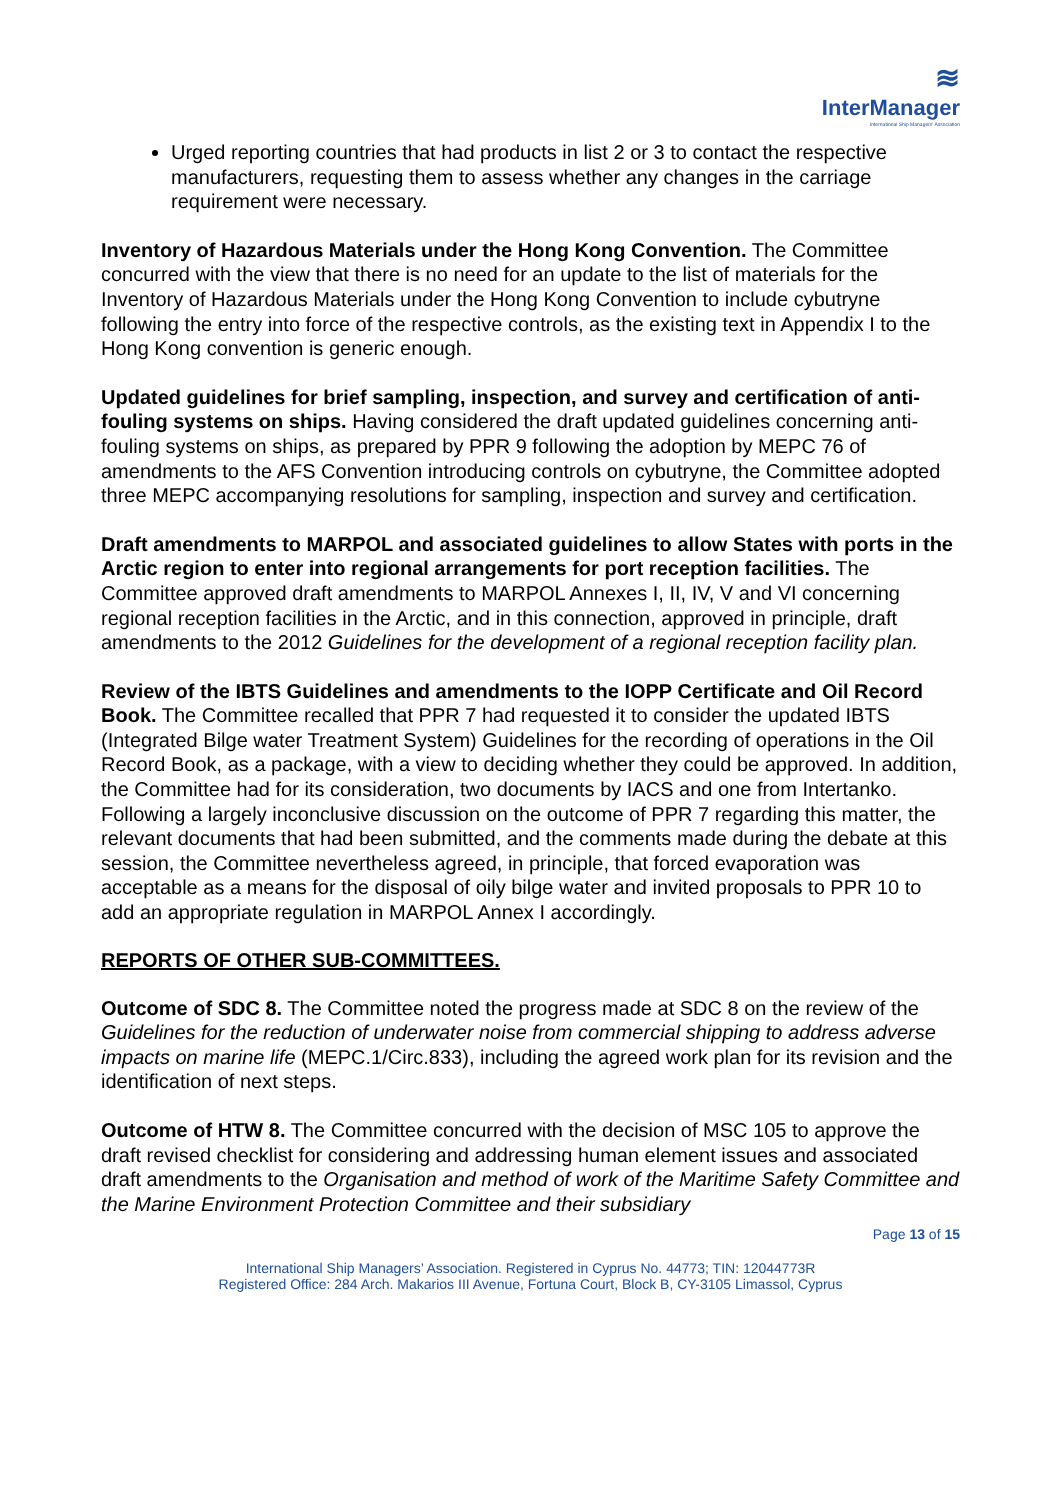≋
InterManager
International Ship Managers' Association
Urged reporting countries that had products in list 2 or 3 to contact the respective manufacturers, requesting them to assess whether any changes in the carriage requirement were necessary.
Inventory of Hazardous Materials under the Hong Kong Convention. The Committee concurred with the view that there is no need for an update to the list of materials for the Inventory of Hazardous Materials under the Hong Kong Convention to include cybutryne following the entry into force of the respective controls, as the existing text in Appendix I to the Hong Kong convention is generic enough.
Updated guidelines for brief sampling, inspection, and survey and certification of anti-fouling systems on ships. Having considered the draft updated guidelines concerning anti-fouling systems on ships, as prepared by PPR 9 following the adoption by MEPC 76 of amendments to the AFS Convention introducing controls on cybutryne, the Committee adopted three MEPC accompanying resolutions for sampling, inspection and survey and certification.
Draft amendments to MARPOL and associated guidelines to allow States with ports in the Arctic region to enter into regional arrangements for port reception facilities. The Committee approved draft amendments to MARPOL Annexes I, II, IV, V and VI concerning regional reception facilities in the Arctic, and in this connection, approved in principle, draft amendments to the 2012 Guidelines for the development of a regional reception facility plan.
Review of the IBTS Guidelines and amendments to the IOPP Certificate and Oil Record Book. The Committee recalled that PPR 7 had requested it to consider the updated IBTS (Integrated Bilge water Treatment System) Guidelines for the recording of operations in the Oil Record Book, as a package, with a view to deciding whether they could be approved. In addition, the Committee had for its consideration, two documents by IACS and one from Intertanko. Following a largely inconclusive discussion on the outcome of PPR 7 regarding this matter, the relevant documents that had been submitted, and the comments made during the debate at this session, the Committee nevertheless agreed, in principle, that forced evaporation was acceptable as a means for the disposal of oily bilge water and invited proposals to PPR 10 to add an appropriate regulation in MARPOL Annex I accordingly.
REPORTS OF OTHER SUB-COMMITTEES.
Outcome of SDC 8. The Committee noted the progress made at SDC 8 on the review of the Guidelines for the reduction of underwater noise from commercial shipping to address adverse impacts on marine life (MEPC.1/Circ.833), including the agreed work plan for its revision and the identification of next steps.
Outcome of HTW 8. The Committee concurred with the decision of MSC 105 to approve the draft revised checklist for considering and addressing human element issues and associated draft amendments to the Organisation and method of work of the Maritime Safety Committee and the Marine Environment Protection Committee and their subsidiary
Page 13 of 15
International Ship Managers’ Association. Registered in Cyprus No. 44773; TIN: 12044773R
Registered Office: 284 Arch. Makarios III Avenue, Fortuna Court, Block B, CY-3105 Limassol, Cyprus